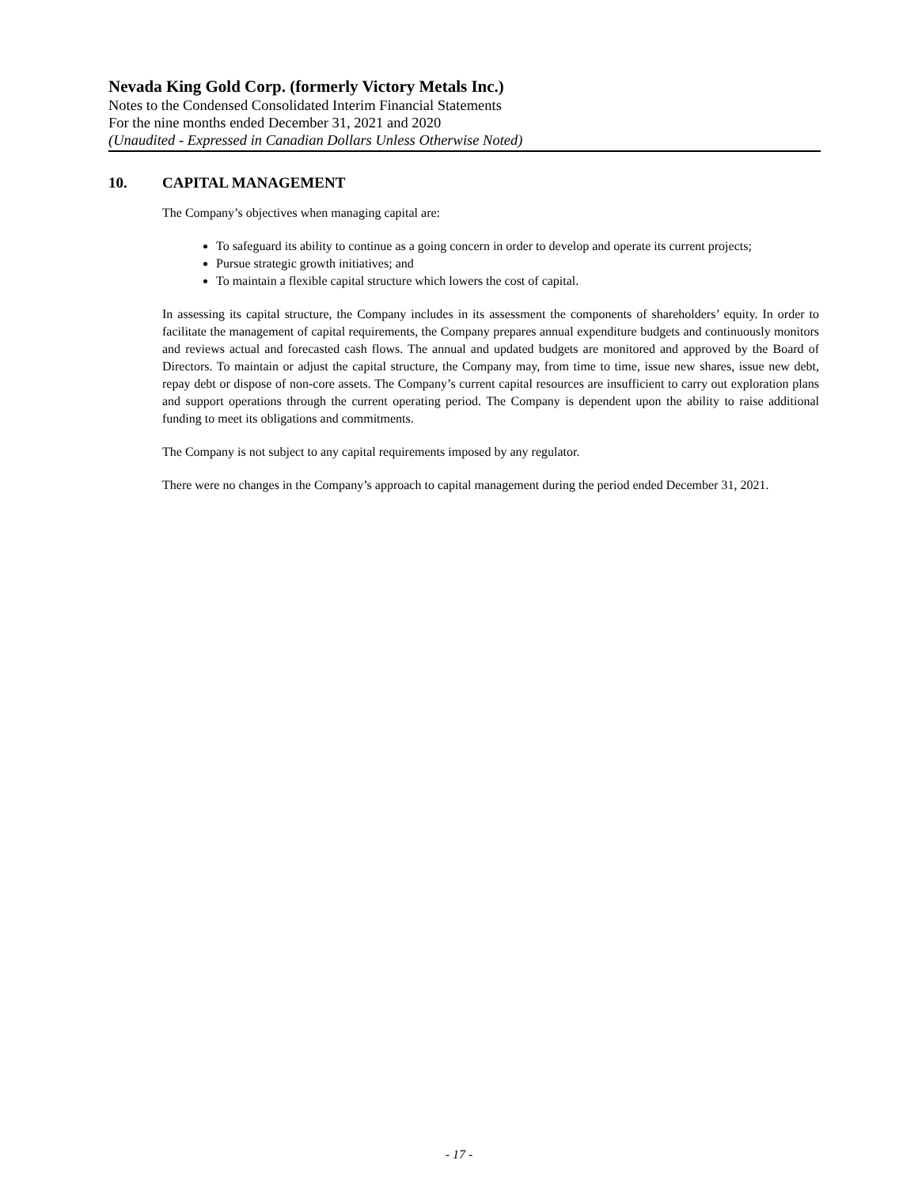Nevada King Gold Corp. (formerly Victory Metals Inc.)
Notes to the Condensed Consolidated Interim Financial Statements
For the nine months ended December 31, 2021 and 2020
(Unaudited - Expressed in Canadian Dollars Unless Otherwise Noted)
10. CAPITAL MANAGEMENT
The Company’s objectives when managing capital are:
To safeguard its ability to continue as a going concern in order to develop and operate its current projects;
Pursue strategic growth initiatives; and
To maintain a flexible capital structure which lowers the cost of capital.
In assessing its capital structure, the Company includes in its assessment the components of shareholders’ equity. In order to facilitate the management of capital requirements, the Company prepares annual expenditure budgets and continuously monitors and reviews actual and forecasted cash flows. The annual and updated budgets are monitored and approved by the Board of Directors. To maintain or adjust the capital structure, the Company may, from time to time, issue new shares, issue new debt, repay debt or dispose of non-core assets. The Company’s current capital resources are insufficient to carry out exploration plans and support operations through the current operating period. The Company is dependent upon the ability to raise additional funding to meet its obligations and commitments.
The Company is not subject to any capital requirements imposed by any regulator.
There were no changes in the Company’s approach to capital management during the period ended December 31, 2021.
- 17 -